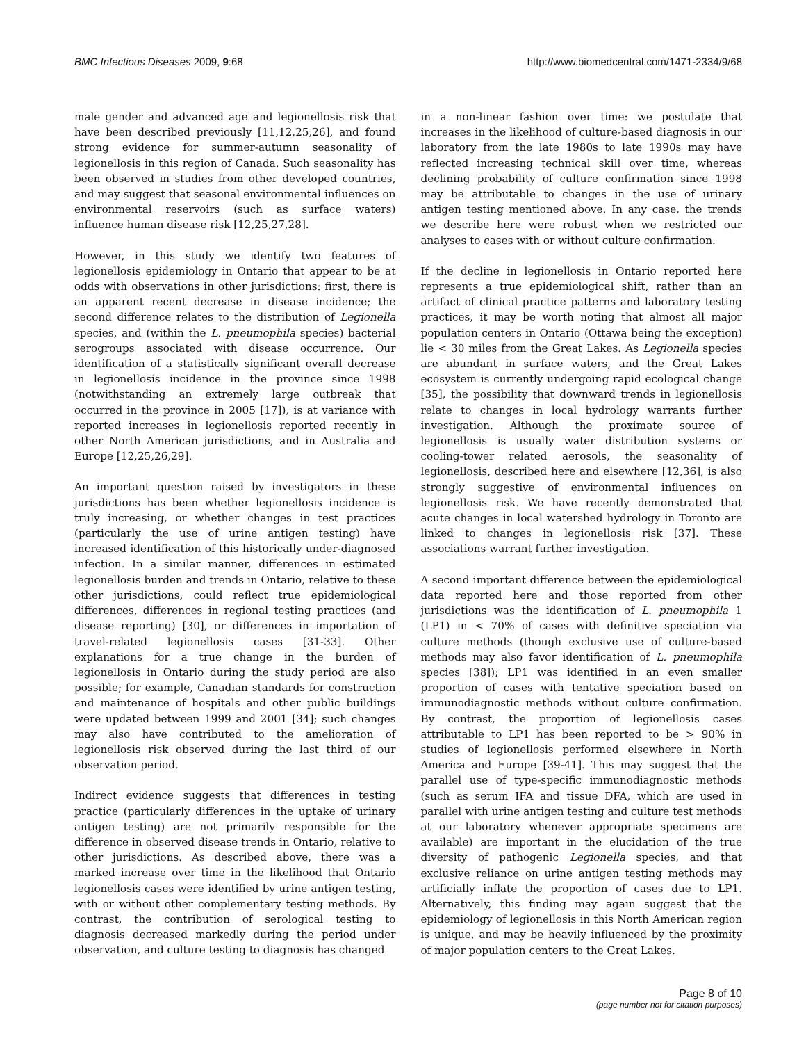BMC Infectious Diseases 2009, 9:68
http://www.biomedcentral.com/1471-2334/9/68
male gender and advanced age and legionellosis risk that have been described previously [11,12,25,26], and found strong evidence for summer-autumn seasonality of legionellosis in this region of Canada. Such seasonality has been observed in studies from other developed countries, and may suggest that seasonal environmental influences on environmental reservoirs (such as surface waters) influence human disease risk [12,25,27,28].
However, in this study we identify two features of legionellosis epidemiology in Ontario that appear to be at odds with observations in other jurisdictions: first, there is an apparent recent decrease in disease incidence; the second difference relates to the distribution of Legionella species, and (within the L. pneumophila species) bacterial serogroups associated with disease occurrence. Our identification of a statistically significant overall decrease in legionellosis incidence in the province since 1998 (notwithstanding an extremely large outbreak that occurred in the province in 2005 [17]), is at variance with reported increases in legionellosis reported recently in other North American jurisdictions, and in Australia and Europe [12,25,26,29].
An important question raised by investigators in these jurisdictions has been whether legionellosis incidence is truly increasing, or whether changes in test practices (particularly the use of urine antigen testing) have increased identification of this historically under-diagnosed infection. In a similar manner, differences in estimated legionellosis burden and trends in Ontario, relative to these other jurisdictions, could reflect true epidemiological differences, differences in regional testing practices (and disease reporting) [30], or differences in importation of travel-related legionellosis cases [31-33]. Other explanations for a true change in the burden of legionellosis in Ontario during the study period are also possible; for example, Canadian standards for construction and maintenance of hospitals and other public buildings were updated between 1999 and 2001 [34]; such changes may also have contributed to the amelioration of legionellosis risk observed during the last third of our observation period.
Indirect evidence suggests that differences in testing practice (particularly differences in the uptake of urinary antigen testing) are not primarily responsible for the difference in observed disease trends in Ontario, relative to other jurisdictions. As described above, there was a marked increase over time in the likelihood that Ontario legionellosis cases were identified by urine antigen testing, with or without other complementary testing methods. By contrast, the contribution of serological testing to diagnosis decreased markedly during the period under observation, and culture testing to diagnosis has changed
in a non-linear fashion over time: we postulate that increases in the likelihood of culture-based diagnosis in our laboratory from the late 1980s to late 1990s may have reflected increasing technical skill over time, whereas declining probability of culture confirmation since 1998 may be attributable to changes in the use of urinary antigen testing mentioned above. In any case, the trends we describe here were robust when we restricted our analyses to cases with or without culture confirmation.
If the decline in legionellosis in Ontario reported here represents a true epidemiological shift, rather than an artifact of clinical practice patterns and laboratory testing practices, it may be worth noting that almost all major population centers in Ontario (Ottawa being the exception) lie < 30 miles from the Great Lakes. As Legionella species are abundant in surface waters, and the Great Lakes ecosystem is currently undergoing rapid ecological change [35], the possibility that downward trends in legionellosis relate to changes in local hydrology warrants further investigation. Although the proximate source of legionellosis is usually water distribution systems or cooling-tower related aerosols, the seasonality of legionellosis, described here and elsewhere [12,36], is also strongly suggestive of environmental influences on legionellosis risk. We have recently demonstrated that acute changes in local watershed hydrology in Toronto are linked to changes in legionellosis risk [37]. These associations warrant further investigation.
A second important difference between the epidemiological data reported here and those reported from other jurisdictions was the identification of L. pneumophila 1 (LP1) in < 70% of cases with definitive speciation via culture methods (though exclusive use of culture-based methods may also favor identification of L. pneumophila species [38]); LP1 was identified in an even smaller proportion of cases with tentative speciation based on immunodiagnostic methods without culture confirmation. By contrast, the proportion of legionellosis cases attributable to LP1 has been reported to be > 90% in studies of legionellosis performed elsewhere in North America and Europe [39-41]. This may suggest that the parallel use of type-specific immunodiagnostic methods (such as serum IFA and tissue DFA, which are used in parallel with urine antigen testing and culture test methods at our laboratory whenever appropriate specimens are available) are important in the elucidation of the true diversity of pathogenic Legionella species, and that exclusive reliance on urine antigen testing methods may artificially inflate the proportion of cases due to LP1. Alternatively, this finding may again suggest that the epidemiology of legionellosis in this North American region is unique, and may be heavily influenced by the proximity of major population centers to the Great Lakes.
Page 8 of 10
(page number not for citation purposes)